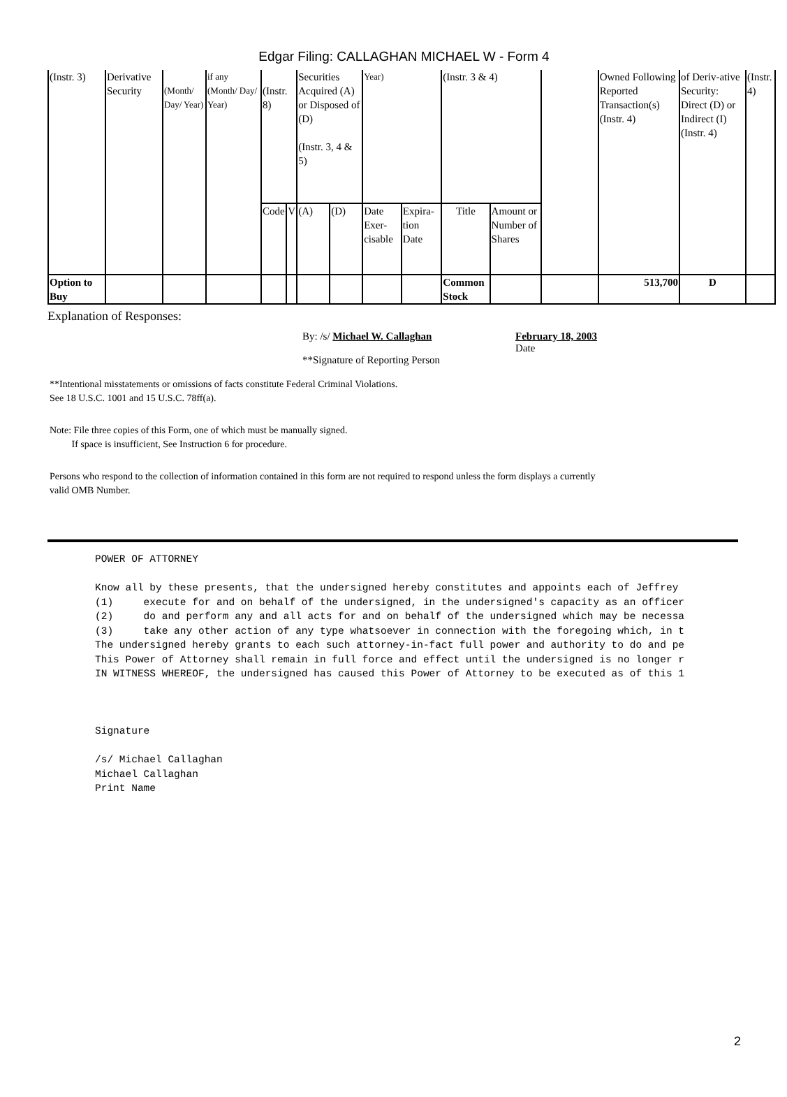Edgar Filing: CALLAGHAN MICHAEL W - Form 4
| (Instr. 3) | Derivative Security | (Month/ Day/ Year) | if any (Month/ Day/ Year) | (Instr. 8) | | Securities Acquired (A) or Disposed of (D) (Instr. 3, 4 & 5) | | Year) | | (Instr. 3 & 4) | | | Owned Following Reported Transaction(s) (Instr. 4) | of Deriv-ative Security: Direct (D) or Indirect (I) (Instr. 4) | (Instr. 4) |
| | | | | Code | V | (A) | (D) | Date Exer-cisable | Expira-tion Date | Title | Amount or Number of Shares | | | | |
| Option to Buy | | | | | | | | | | Common Stock | | | 513,700 | D | |
Explanation of Responses:
By: /s/ Michael W. Callaghan
**Signature of Reporting Person
February 18, 2003
Date
**Intentional misstatements or omissions of facts constitute Federal Criminal Violations.
See 18 U.S.C. 1001 and 15 U.S.C. 78ff(a).
Note: File three copies of this Form, one of which must be manually signed.
If space is insufficient, See Instruction 6 for procedure.
Persons who respond to the collection of information contained in this form are not required to respond unless the form displays a currently
valid OMB Number.
POWER OF ATTORNEY

Know all by these presents, that the undersigned hereby constitutes and appoints each of Jeffrey 
(1)     execute for and on behalf of the undersigned, in the undersigned's capacity as an officer
(2)     do and perform any and all acts for and on behalf of the undersigned which may be necessa
(3)     take any other action of any type whatsoever in connection with the foregoing which, in t
The undersigned hereby grants to each such attorney-in-fact full power and authority to do and pe
This Power of Attorney shall remain in full force and effect until the undersigned is no longer r
IN WITNESS WHEREOF, the undersigned has caused this Power of Attorney to be executed as of this 1



Signature

/s/ Michael Callaghan
Michael Callaghan
Print Name
2